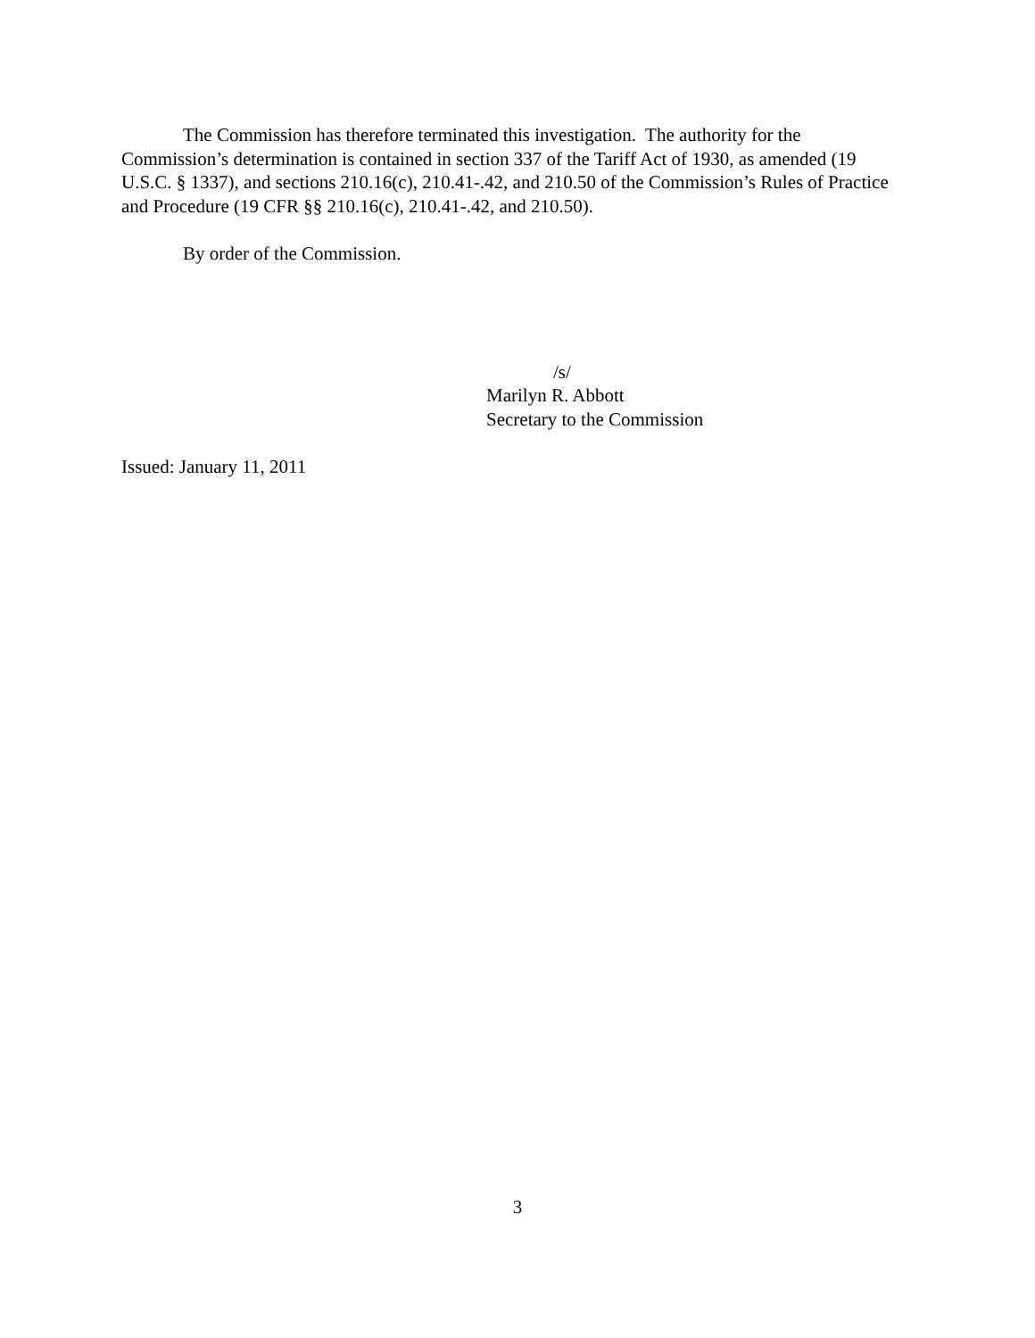The Commission has therefore terminated this investigation. The authority for the Commission’s determination is contained in section 337 of the Tariff Act of 1930, as amended (19 U.S.C. § 1337), and sections 210.16(c), 210.41-.42, and 210.50 of the Commission’s Rules of Practice and Procedure (19 CFR §§ 210.16(c), 210.41-.42, and 210.50).
By order of the Commission.
/s/
Marilyn R. Abbott
Secretary to the Commission
Issued: January 11, 2011
3